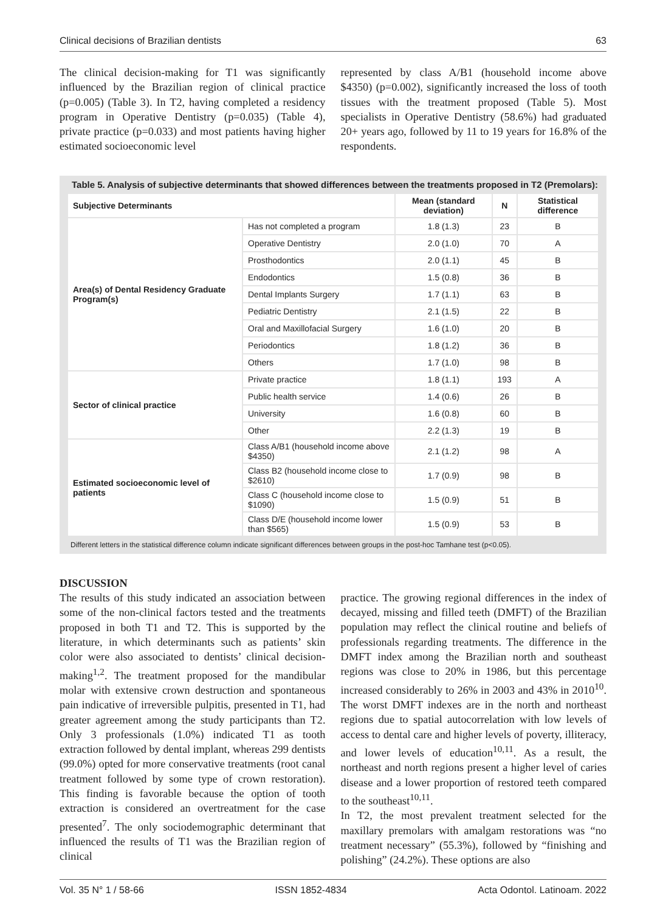Clinical decisions of Brazilian dentists 63
The clinical decision-making for T1 was significantly influenced by the Brazilian region of clinical practice (p=0.005) (Table 3). In T2, having completed a residency program in Operative Dentistry (p=0.035) (Table 4), private practice (p=0.033) and most patients having higher estimated socioeconomic level
represented by class A/B1 (household income above $4350) (p=0.002), significantly increased the loss of tooth tissues with the treatment proposed (Table 5). Most specialists in Operative Dentistry (58.6%) had graduated 20+ years ago, followed by 11 to 19 years for 16.8% of the respondents.
Table 5. Analysis of subjective determinants that showed differences between the treatments proposed in T2 (Premolars):
| Subjective Determinants | | Mean (standard deviation) | N | Statistical difference |
| --- | --- | --- | --- | --- |
| Area(s) of Dental Residency Graduate Program(s) | Has not completed a program | 1.8 (1.3) | 23 | B |
| | Operative Dentistry | 2.0 (1.0) | 70 | A |
| | Prosthodontics | 2.0 (1.1) | 45 | B |
| | Endodontics | 1.5 (0.8) | 36 | B |
| | Dental Implants Surgery | 1.7 (1.1) | 63 | B |
| | Pediatric Dentistry | 2.1 (1.5) | 22 | B |
| | Oral and Maxillofacial Surgery | 1.6 (1.0) | 20 | B |
| | Periodontics | 1.8 (1.2) | 36 | B |
| | Others | 1.7 (1.0) | 98 | B |
| Sector of clinical practice | Private practice | 1.8 (1.1) | 193 | A |
| | Public health service | 1.4 (0.6) | 26 | B |
| | University | 1.6 (0.8) | 60 | B |
| | Other | 2.2 (1.3) | 19 | B |
| Estimated socioeconomic level of patients | Class A/B1 (household income above $4350) | 2.1 (1.2) | 98 | A |
| | Class B2 (household income close to $2610) | 1.7 (0.9) | 98 | B |
| | Class C (household income close to $1090) | 1.5 (0.9) | 51 | B |
| | Class D/E (household income lower than $565) | 1.5 (0.9) | 53 | B |
Different letters in the statistical difference column indicate significant differences between groups in the post-hoc Tamhane test (p<0.05).
DISCUSSION
The results of this study indicated an association between some of the non-clinical factors tested and the treatments proposed in both T1 and T2. This is supported by the literature, in which determinants such as patients’ skin color were also associated to dentists’ clinical decision-making<sup>1,2</sup>. The treatment proposed for the mandibular molar with extensive crown destruction and spontaneous pain indicative of irreversible pulpitis, presented in T1, had greater agreement among the study participants than T2. Only 3 professionals (1.0%) indicated T1 as tooth extraction followed by dental implant, whereas 299 dentists (99.0%) opted for more conservative treatments (root canal treatment followed by some type of crown restoration). This finding is favorable because the option of tooth extraction is considered an overtreatment for the case presented<sup>7</sup>. The only sociodemographic determinant that influenced the results of T1 was the Brazilian region of clinical
practice. The growing regional differences in the index of decayed, missing and filled teeth (DMFT) of the Brazilian population may reflect the clinical routine and beliefs of professionals regarding treatments. The difference in the DMFT index among the Brazilian north and southeast regions was close to 20% in 1986, but this percentage increased considerably to 26% in 2003 and 43% in 2010<sup>10</sup>. The worst DMFT indexes are in the north and northeast regions due to spatial autocorrelation with low levels of access to dental care and higher levels of poverty, illiteracy, and lower levels of education<sup>10,11</sup>. As a result, the northeast and north regions present a higher level of caries disease and a lower proportion of restored teeth compared to the southeast<sup>10,11</sup>.
In T2, the most prevalent treatment selected for the maxillary premolars with amalgam restorations was “no treatment necessary” (55.3%), followed by “finishing and polishing” (24.2%). These options are also
Vol. 35 N° 1 / 58-66 ISSN 1852-4834 Acta Odontol. Latinoam. 2022